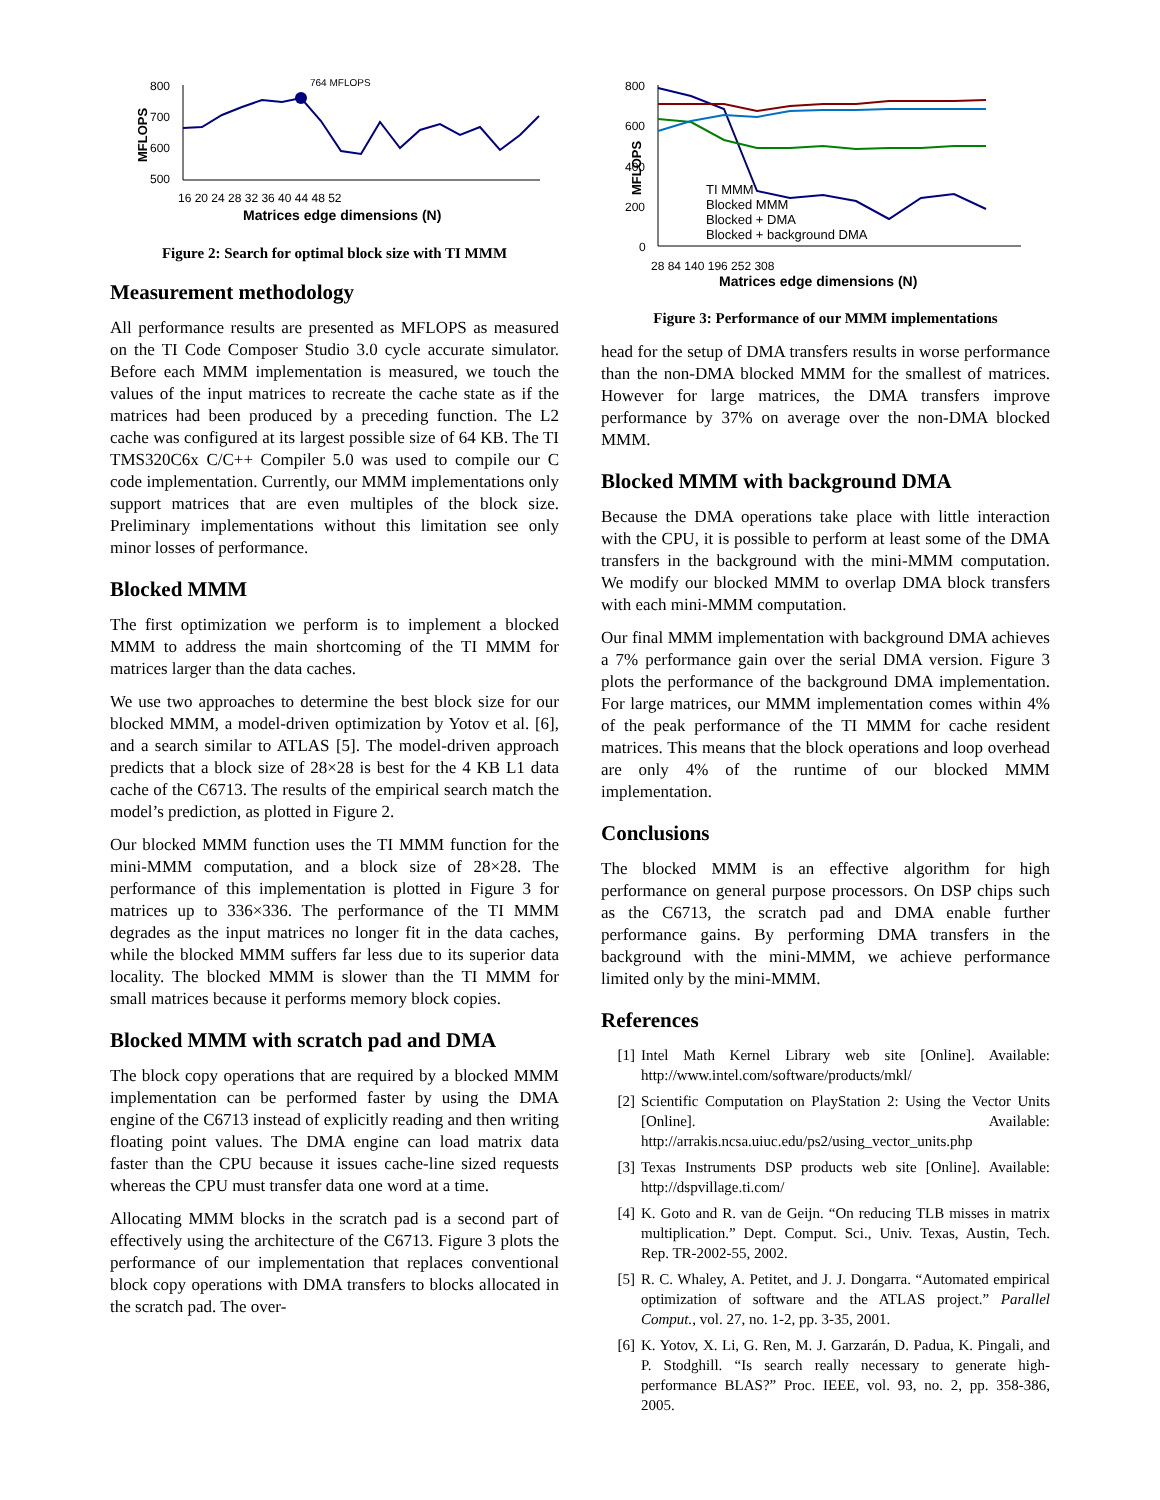MFLOPS
800
700
600
500
764 MFLOPS
16 20 24 28 32 36 40 44 48 52
Matrices edge dimensions (N)
Figure 2: Search for optimal block size with TI MMM
Measurement methodology
All performance results are presented as MFLOPS as measured on the TI Code Composer Studio 3.0 cycle accurate simulator. Before each MMM implementation is measured, we touch the values of the input matrices to recreate the cache state as if the matrices had been produced by a preceding function. The L2 cache was configured at its largest possible size of 64 KB. The TI TMS320C6x C/C++ Compiler 5.0 was used to compile our C code implementation. Currently, our MMM implementations only support matrices that are even multiples of the block size. Preliminary implementations without this limitation see only minor losses of performance.
Blocked MMM
The first optimization we perform is to implement a blocked MMM to address the main shortcoming of the TI MMM for matrices larger than the data caches.
We use two approaches to determine the best block size for our blocked MMM, a model-driven optimization by Yotov et al. [6], and a search similar to ATLAS [5]. The model-driven approach predicts that a block size of 28×28 is best for the 4 KB L1 data cache of the C6713. The results of the empirical search match the model’s prediction, as plotted in Figure 2.
Our blocked MMM function uses the TI MMM function for the mini-MMM computation, and a block size of 28×28. The performance of this implementation is plotted in Figure 3 for matrices up to 336×336. The performance of the TI MMM degrades as the input matrices no longer fit in the data caches, while the blocked MMM suffers far less due to its superior data locality. The blocked MMM is slower than the TI MMM for small matrices because it performs memory block copies.
Blocked MMM with scratch pad and DMA
The block copy operations that are required by a blocked MMM implementation can be performed faster by using the DMA engine of the C6713 instead of explicitly reading and then writing floating point values. The DMA engine can load matrix data faster than the CPU because it issues cache-line sized requests whereas the CPU must transfer data one word at a time.
Allocating MMM blocks in the scratch pad is a second part of effectively using the architecture of the C6713. Figure 3 plots the performance of our implementation that replaces conventional block copy operations with DMA transfers to blocks allocated in the scratch pad. The over-
MFLOPS
800
600
400
200
0
TI MMM
Blocked MMM
Blocked + DMA
Blocked + background DMA
28 84 140 196 252 308
Matrices edge dimensions (N)
Figure 3: Performance of our MMM implementations
head for the setup of DMA transfers results in worse performance than the non-DMA blocked MMM for the smallest of matrices. However for large matrices, the DMA transfers improve performance by 37% on average over the non-DMA blocked MMM.
Blocked MMM with background DMA
Because the DMA operations take place with little interaction with the CPU, it is possible to perform at least some of the DMA transfers in the background with the mini-MMM computation. We modify our blocked MMM to overlap DMA block transfers with each mini-MMM computation.
Our final MMM implementation with background DMA achieves a 7% performance gain over the serial DMA version. Figure 3 plots the performance of the background DMA implementation. For large matrices, our MMM implementation comes within 4% of the peak performance of the TI MMM for cache resident matrices. This means that the block operations and loop overhead are only 4% of the runtime of our blocked MMM implementation.
Conclusions
The blocked MMM is an effective algorithm for high performance on general purpose processors. On DSP chips such as the C6713, the scratch pad and DMA enable further performance gains. By performing DMA transfers in the background with the mini-MMM, we achieve performance limited only by the mini-MMM.
References
[1] Intel Math Kernel Library web site [Online]. Available: http://www.intel.com/software/products/mkl/
[2] Scientific Computation on PlayStation 2: Using the Vector Units [Online]. Available: http://arrakis.ncsa.uiuc.edu/ps2/using_vector_units.php
[3] Texas Instruments DSP products web site [Online]. Available: http://dspvillage.ti.com/
[4] K. Goto and R. van de Geijn. “On reducing TLB misses in matrix multiplication.” Dept. Comput. Sci., Univ. Texas, Austin, Tech. Rep. TR-2002-55, 2002.
[5] R. C. Whaley, A. Petitet, and J. J. Dongarra. “Automated empirical optimization of software and the ATLAS project.” Parallel Comput., vol. 27, no. 1-2, pp. 3-35, 2001.
[6] K. Yotov, X. Li, G. Ren, M. J. Garzarán, D. Padua, K. Pingali, and P. Stodghill. “Is search really necessary to generate high-performance BLAS?” Proc. IEEE, vol. 93, no. 2, pp. 358-386, 2005.